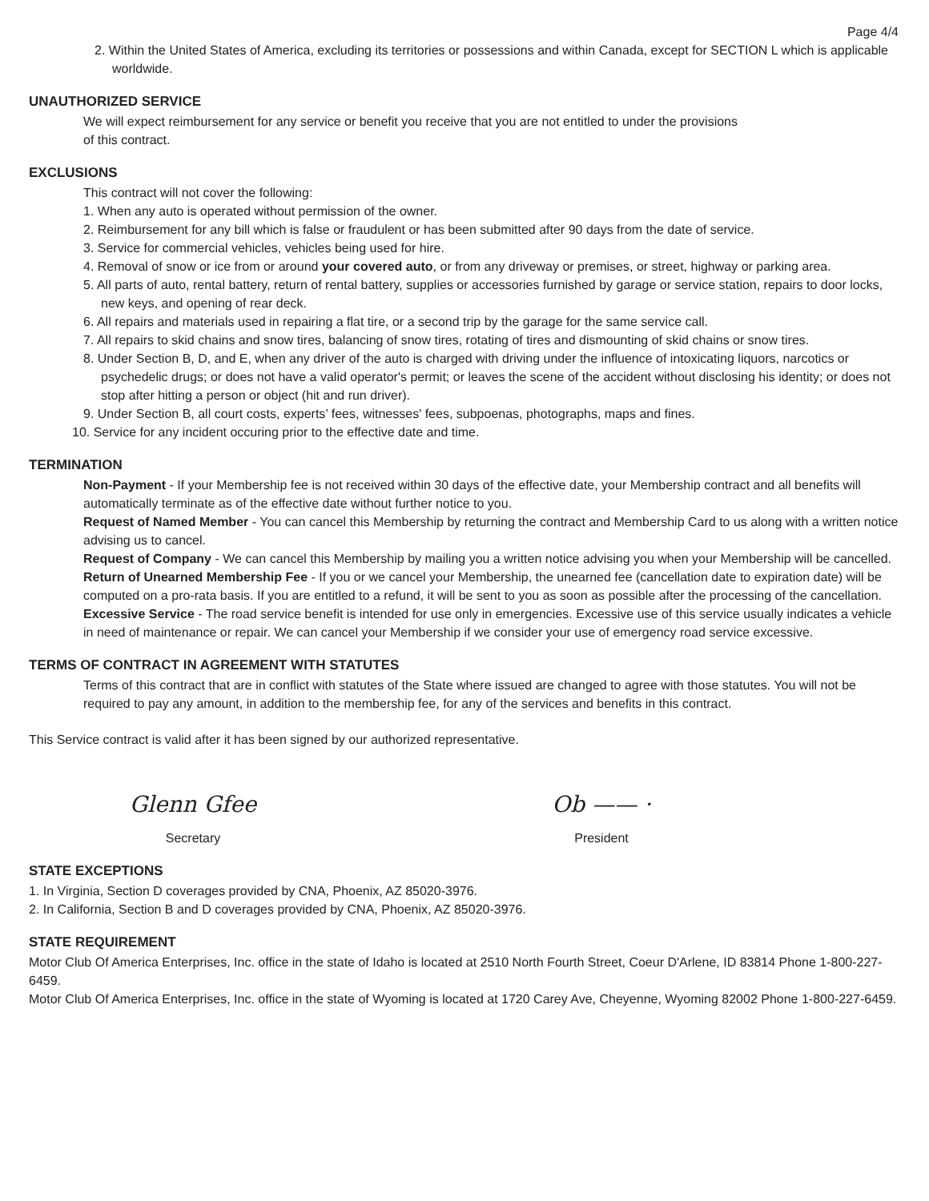Page 4/4
2. Within the United States of America, excluding its territories or possessions and within Canada, except for SECTION L which is applicable worldwide.
UNAUTHORIZED SERVICE
We will expect reimbursement for any service or benefit you receive that you are not entitled to under the provisions
of this contract.
EXCLUSIONS
This contract will not cover the following:
1. When any auto is operated without permission of the owner.
2. Reimbursement for any bill which is false or fraudulent or has been submitted after 90 days from the date of service.
3. Service for commercial vehicles, vehicles being used for hire.
4. Removal of snow or ice from or around your covered auto, or from any driveway or premises, or street, highway or parking area.
5. All parts of auto, rental battery, return of rental battery, supplies or accessories furnished by garage or service station, repairs to door locks, new keys, and opening of rear deck.
6. All repairs and materials used in repairing a flat tire, or a second trip by the garage for the same service call.
7. All repairs to skid chains and snow tires, balancing of snow tires, rotating of tires and dismounting of skid chains or snow tires.
8. Under Section B, D, and E, when any driver of the auto is charged with driving under the influence of intoxicating liquors, narcotics or psychedelic drugs; or does not have a valid operator's permit; or leaves the scene of the accident without disclosing his identity; or does not stop after hitting a person or object (hit and run driver).
9. Under Section B, all court costs, experts’ fees, witnesses' fees, subpoenas, photographs, maps and fines.
10. Service for any incident occuring prior to the effective date and time.
TERMINATION
Non-Payment - If your Membership fee is not received within 30 days of the effective date, your Membership contract and all benefits will automatically terminate as of the effective date without further notice to you.
Request of Named Member - You can cancel this Membership by returning the contract and Membership Card to us along with a written notice advising us to cancel.
Request of Company - We can cancel this Membership by mailing you a written notice advising you when your Membership will be cancelled.
Return of Unearned Membership Fee - If you or we cancel your Membership, the unearned fee (cancellation date to expiration date) will be computed on a pro-rata basis. If you are entitled to a refund, it will be sent to you as soon as possible after the processing of the cancellation.
Excessive Service - The road service benefit is intended for use only in emergencies. Excessive use of this service usually indicates a vehicle in need of maintenance or repair. We can cancel your Membership if we consider your use of emergency road service excessive.
TERMS OF CONTRACT IN AGREEMENT WITH STATUTES
Terms of this contract that are in conflict with statutes of the State where issued are changed to agree with those statutes. You will not be required to pay any amount, in addition to the membership fee, for any of the services and benefits in this contract.
This Service contract is valid after it has been signed by our authorized representative.
Glenn Gfee
Secretary
Ob —— ·
President
STATE EXCEPTIONS
1. In Virginia, Section D coverages provided by CNA, Phoenix, AZ 85020-3976.
2. In California, Section B and D coverages provided by CNA, Phoenix, AZ 85020-3976.
STATE REQUIREMENT
Motor Club Of America Enterprises, Inc. office in the state of Idaho is located at 2510 North Fourth Street, Coeur D'Arlene, ID 83814 Phone 1-800-227-6459.
Motor Club Of America Enterprises, Inc. office in the state of Wyoming is located at 1720 Carey Ave, Cheyenne, Wyoming 82002 Phone 1-800-227-6459.